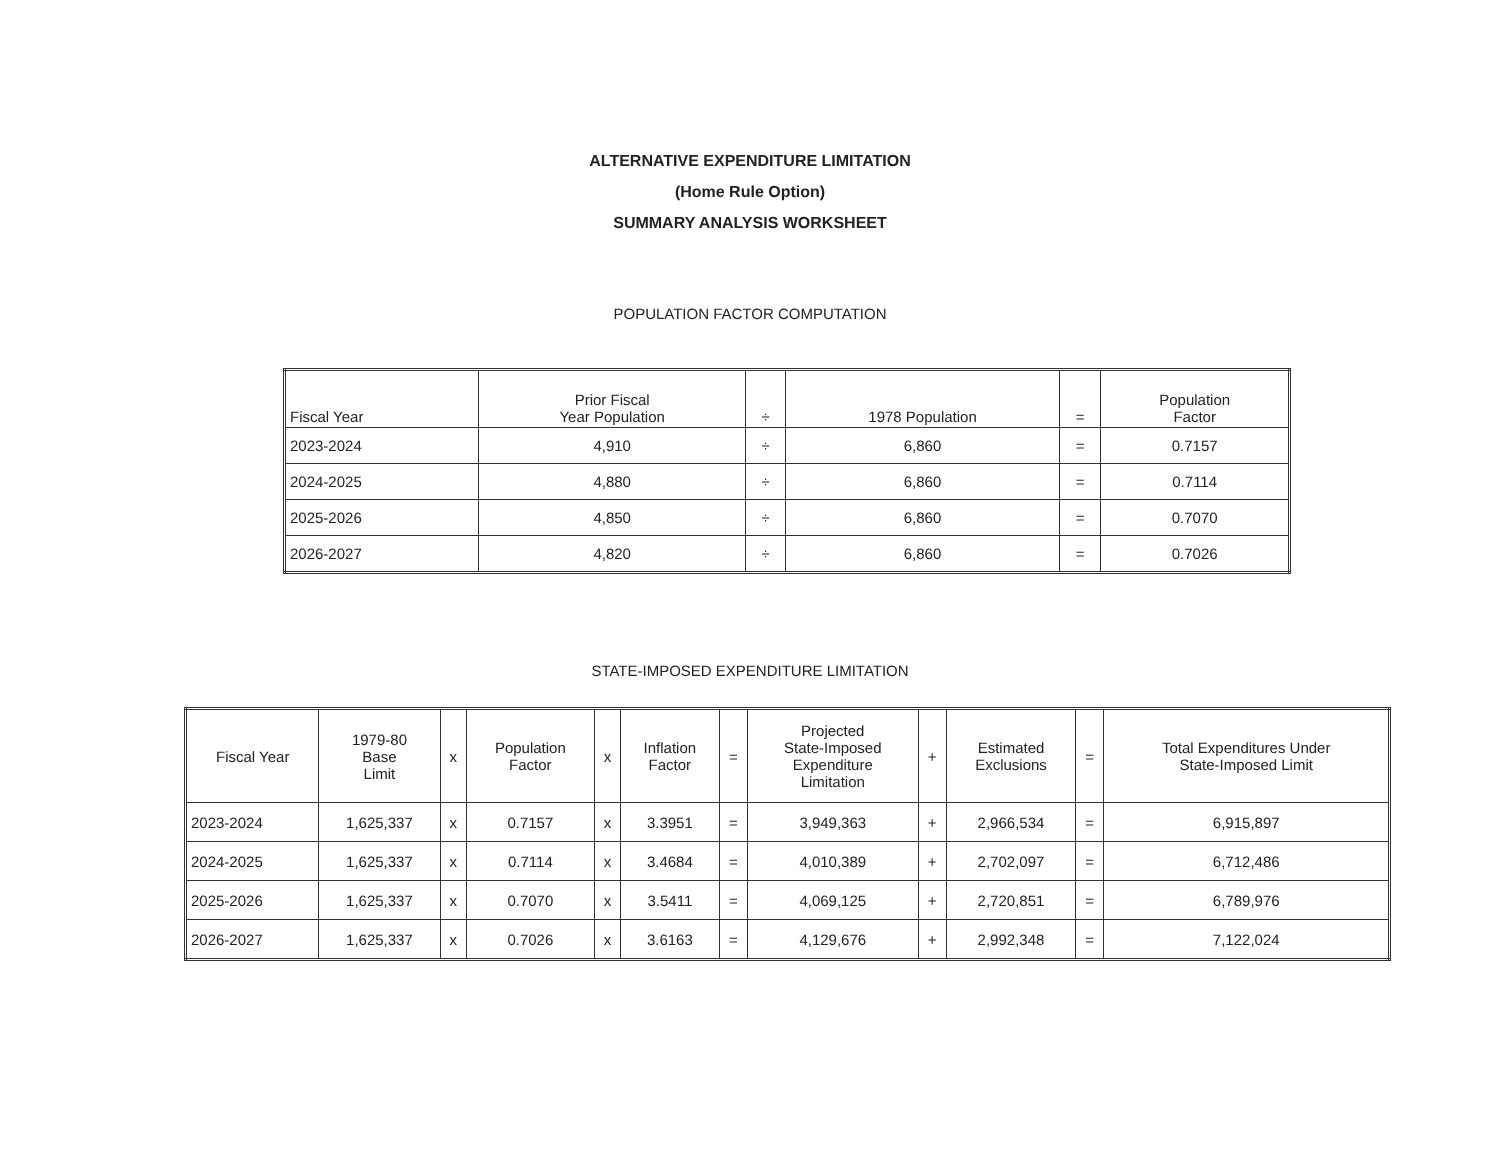ALTERNATIVE EXPENDITURE LIMITATION
(Home Rule Option)
SUMMARY ANALYSIS WORKSHEET
POPULATION FACTOR COMPUTATION
| Fiscal Year | Prior Fiscal Year Population | ÷ | 1978 Population | = | Population Factor |
| --- | --- | --- | --- | --- | --- |
| 2023-2024 | 4,910 | ÷ | 6,860 | = | 0.7157 |
| 2024-2025 | 4,880 | ÷ | 6,860 | = | 0.7114 |
| 2025-2026 | 4,850 | ÷ | 6,860 | = | 0.7070 |
| 2026-2027 | 4,820 | ÷ | 6,860 | = | 0.7026 |
STATE-IMPOSED EXPENDITURE LIMITATION
| Fiscal Year | 1979-80 Base Limit | x | Population Factor | x | Inflation Factor | = | Projected State-Imposed Expenditure Limitation | + | Estimated Exclusions | = | Total Expenditures Under State-Imposed Limit |
| --- | --- | --- | --- | --- | --- | --- | --- | --- | --- | --- | --- |
| 2023-2024 | 1,625,337 | x | 0.7157 | x | 3.3951 | = | 3,949,363 | + | 2,966,534 | = | 6,915,897 |
| 2024-2025 | 1,625,337 | x | 0.7114 | x | 3.4684 | = | 4,010,389 | + | 2,702,097 | = | 6,712,486 |
| 2025-2026 | 1,625,337 | x | 0.7070 | x | 3.5411 | = | 4,069,125 | + | 2,720,851 | = | 6,789,976 |
| 2026-2027 | 1,625,337 | x | 0.7026 | x | 3.6163 | = | 4,129,676 | + | 2,992,348 | = | 7,122,024 |